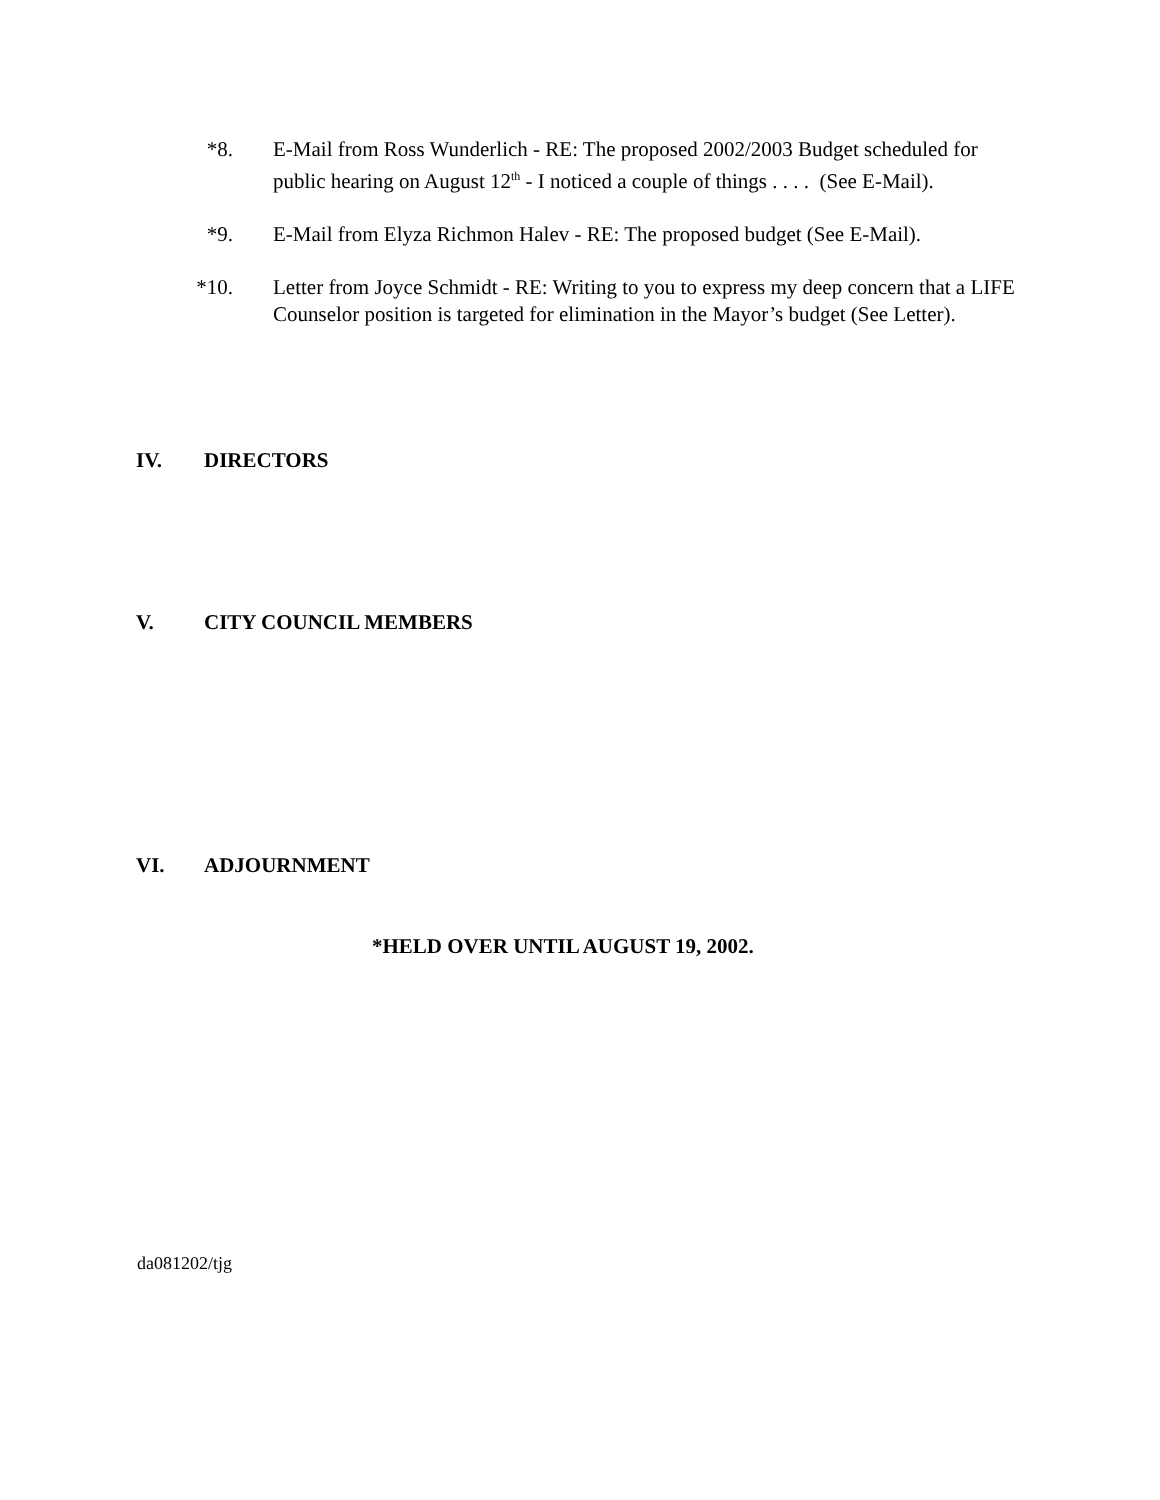*8. E-Mail from Ross Wunderlich - RE: The proposed 2002/2003 Budget scheduled for public hearing on August 12<sup>th</sup> - I noticed a couple of things . . . . (See E-Mail).
*9. E-Mail from Elyza Richmon Halev - RE: The proposed budget (See E-Mail).
*10. Letter from Joyce Schmidt - RE: Writing to you to express my deep concern that a LIFE Counselor position is targeted for elimination in the Mayor’s budget (See Letter).
IV. DIRECTORS
V. CITY COUNCIL MEMBERS
VI. ADJOURNMENT
*HELD OVER UNTIL AUGUST 19, 2002.
da081202/tjg